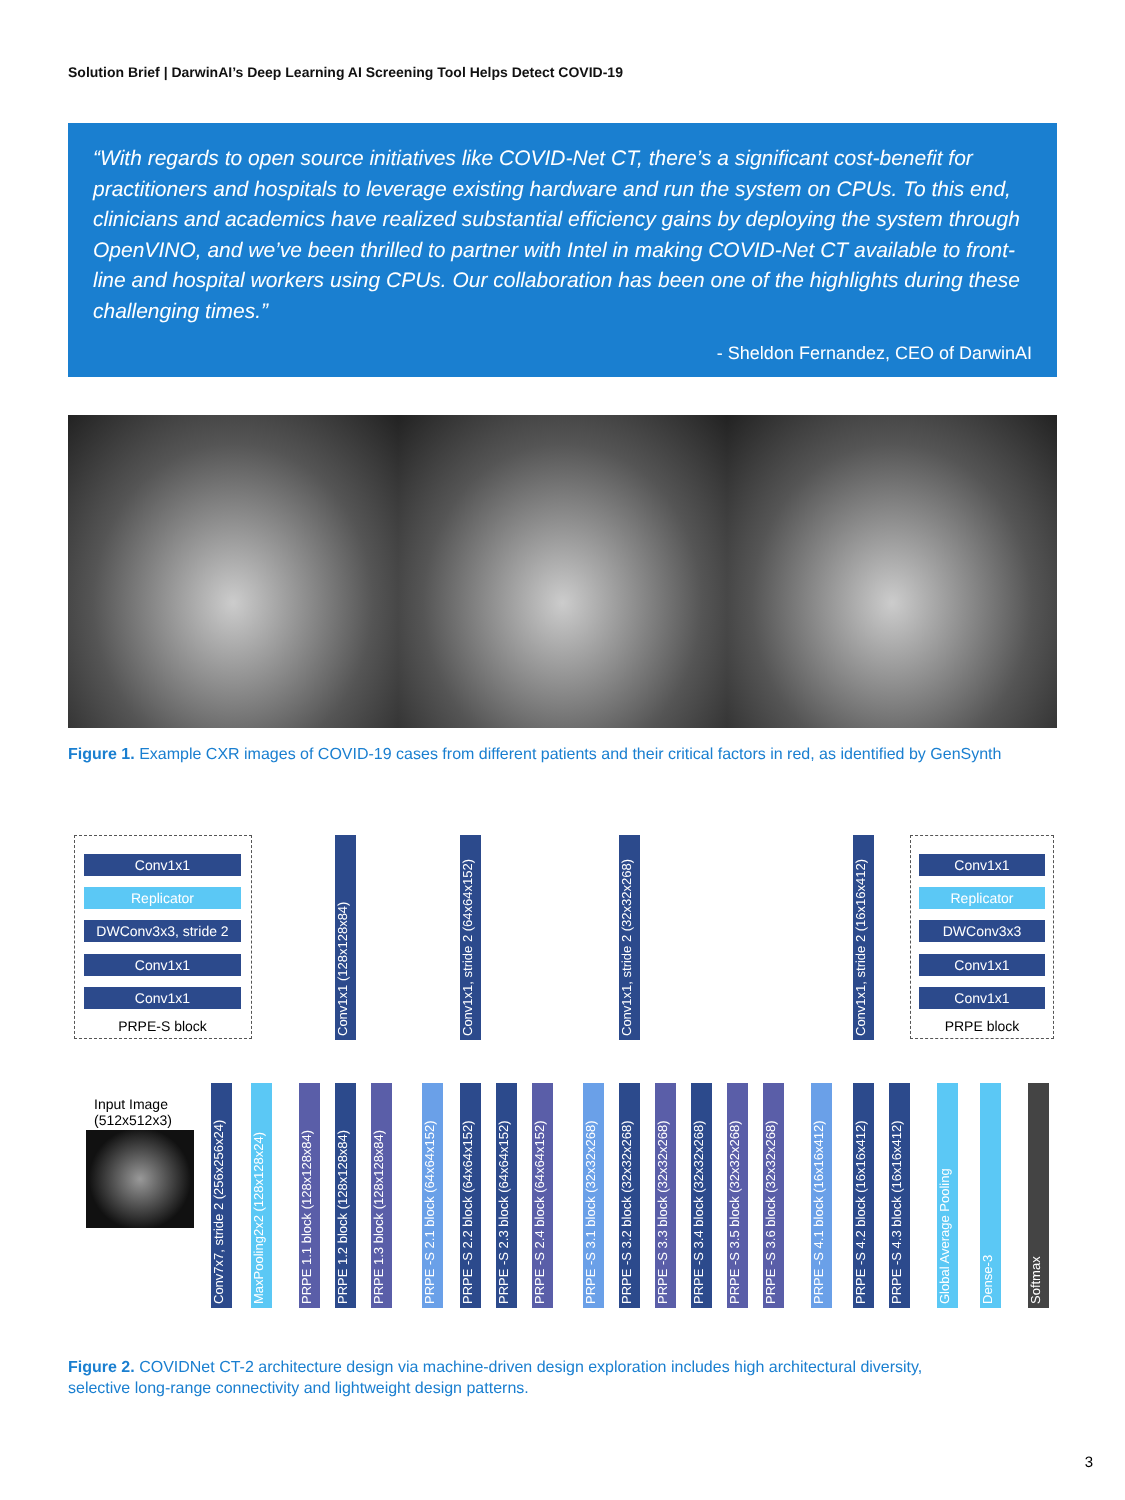Solution Brief | DarwinAI’s Deep Learning AI Screening Tool Helps Detect COVID-19
“With regards to open source initiatives like COVID-Net CT, there’s a significant cost-benefit for practitioners and hospitals to leverage existing hardware and run the system on CPUs. To this end, clinicians and academics have realized substantial efficiency gains by deploying the system through OpenVINO, and we’ve been thrilled to partner with Intel in making COVID-Net CT available to front-line and hospital workers using CPUs. Our collaboration has been one of the highlights during these challenging times.”
- Sheldon Fernandez, CEO of DarwinAI
Figure 1. Example CXR images of COVID-19 cases from different patients and their critical factors in red, as identified by GenSynth
Conv1x1
Replicator
DWConv3x3, stride 2
Conv1x1
Conv1x1
PRPE-S block
Conv1x1
Replicator
DWConv3x3
Conv1x1
Conv1x1
PRPE block
Conv1x1 (128x128x84)
Conv1x1, stride 2 (64x64x152)
Conv1x1, stride 2 (32x32x268)
Conv1x1, stride 2 (16x16x412)
Input Image
(512x512x3)
Conv7x7, stride 2 (256x256x24)
MaxPooling2x2 (128x128x24)
PRPE 1.1 block (128x128x84)
PRPE 1.2 block (128x128x84)
PRPE 1.3 block (128x128x84)
PRPE -S 2.1 block (64x64x152)
PRPE -S 2.2 block (64x64x152)
PRPE -S 2.3 block (64x64x152)
PRPE -S 2.4 block (64x64x152)
PRPE -S 3.1 block (32x32x268)
PRPE -S 3.2 block (32x32x268)
PRPE -S 3.3 block (32x32x268)
PRPE -S 3.4 block (32x32x268)
PRPE -S 3.5 block (32x32x268)
PRPE -S 3.6 block (32x32x268)
PRPE -S 4.1 block (16x16x412)
PRPE -S 4.2 block (16x16x412)
PRPE -S 4.3 block (16x16x412)
Global Average Pooling
Dense-3
Softmax
Figure 2. COVIDNet CT-2 architecture design via machine-driven design exploration includes high architectural diversity,
selective long-range connectivity and lightweight design patterns.
3